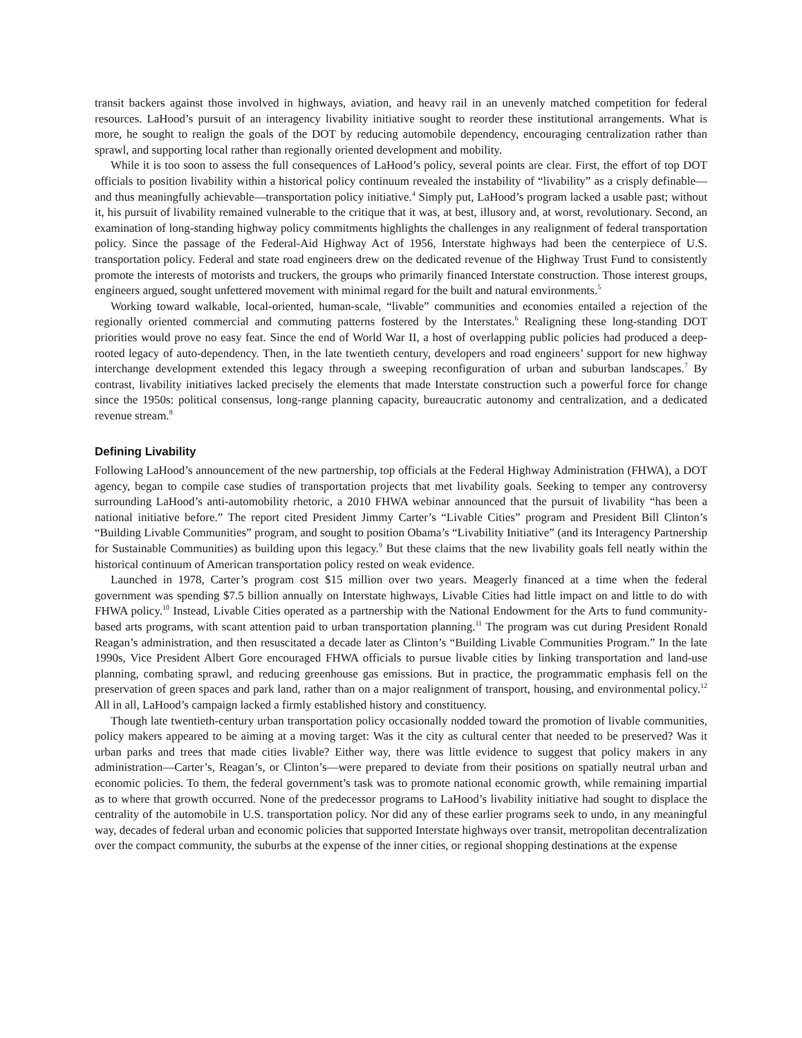transit backers against those involved in highways, aviation, and heavy rail in an unevenly matched competition for federal resources. LaHood’s pursuit of an interagency livability initiative sought to reorder these institutional arrangements. What is more, he sought to realign the goals of the DOT by reducing automobile dependency, encouraging centralization rather than sprawl, and supporting local rather than regionally oriented development and mobility.
While it is too soon to assess the full consequences of LaHood’s policy, several points are clear. First, the effort of top DOT officials to position livability within a historical policy continuum revealed the instability of “livability” as a crisply definable—and thus meaningfully achievable—transportation policy initiative.<sup>4</sup> Simply put, LaHood’s program lacked a usable past; without it, his pursuit of livability remained vulnerable to the critique that it was, at best, illusory and, at worst, revolutionary. Second, an examination of long-standing highway policy commitments highlights the challenges in any realignment of federal transportation policy. Since the passage of the Federal-Aid Highway Act of 1956, Interstate highways had been the centerpiece of U.S. transportation policy. Federal and state road engineers drew on the dedicated revenue of the Highway Trust Fund to consistently promote the interests of motorists and truckers, the groups who primarily financed Interstate construction. Those interest groups, engineers argued, sought unfettered movement with minimal regard for the built and natural environments.<sup>5</sup>
Working toward walkable, local-oriented, human-scale, “livable” communities and economies entailed a rejection of the regionally oriented commercial and commuting patterns fostered by the Interstates.<sup>6</sup> Realigning these long-standing DOT priorities would prove no easy feat. Since the end of World War II, a host of overlapping public policies had produced a deep-rooted legacy of auto-dependency. Then, in the late twentieth century, developers and road engineers’ support for new highway interchange development extended this legacy through a sweeping reconfiguration of urban and suburban landscapes.<sup>7</sup> By contrast, livability initiatives lacked precisely the elements that made Interstate construction such a powerful force for change since the 1950s: political consensus, long-range planning capacity, bureaucratic autonomy and centralization, and a dedicated revenue stream.<sup>8</sup>
Defining Livability
Following LaHood’s announcement of the new partnership, top officials at the Federal Highway Administration (FHWA), a DOT agency, began to compile case studies of transportation projects that met livability goals. Seeking to temper any controversy surrounding LaHood’s anti-automobility rhetoric, a 2010 FHWA webinar announced that the pursuit of livability “has been a national initiative before.” The report cited President Jimmy Carter’s “Livable Cities” program and President Bill Clinton’s “Building Livable Communities” program, and sought to position Obama’s “Livability Initiative” (and its Interagency Partnership for Sustainable Communities) as building upon this legacy.<sup>9</sup> But these claims that the new livability goals fell neatly within the historical continuum of American transportation policy rested on weak evidence.
Launched in 1978, Carter’s program cost $15 million over two years. Meagerly financed at a time when the federal government was spending $7.5 billion annually on Interstate highways, Livable Cities had little impact on and little to do with FHWA policy.<sup>10</sup> Instead, Livable Cities operated as a partnership with the National Endowment for the Arts to fund community-based arts programs, with scant attention paid to urban transportation planning.<sup>11</sup> The program was cut during President Ronald Reagan’s administration, and then resuscitated a decade later as Clinton’s “Building Livable Communities Program.” In the late 1990s, Vice President Albert Gore encouraged FHWA officials to pursue livable cities by linking transportation and land-use planning, combating sprawl, and reducing greenhouse gas emissions. But in practice, the programmatic emphasis fell on the preservation of green spaces and park land, rather than on a major realignment of transport, housing, and environmental policy.<sup>12</sup> All in all, LaHood’s campaign lacked a firmly established history and constituency.
Though late twentieth-century urban transportation policy occasionally nodded toward the promotion of livable communities, policy makers appeared to be aiming at a moving target: Was it the city as cultural center that needed to be preserved? Was it urban parks and trees that made cities livable? Either way, there was little evidence to suggest that policy makers in any administration—Carter’s, Reagan’s, or Clinton’s—were prepared to deviate from their positions on spatially neutral urban and economic policies. To them, the federal government’s task was to promote national economic growth, while remaining impartial as to where that growth occurred. None of the predecessor programs to LaHood’s livability initiative had sought to displace the centrality of the automobile in U.S. transportation policy. Nor did any of these earlier programs seek to undo, in any meaningful way, decades of federal urban and economic policies that supported Interstate highways over transit, metropolitan decentralization over the compact community, the suburbs at the expense of the inner cities, or regional shopping destinations at the expense